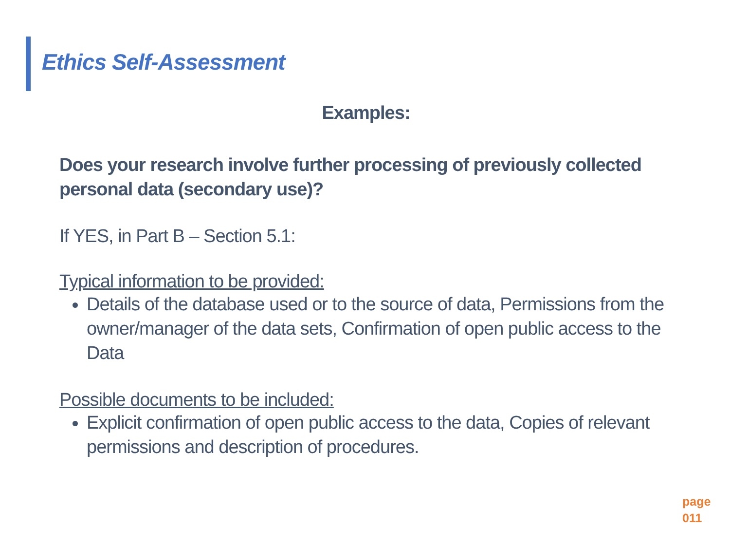Ethics Self-Assessment
Examples:
Does your research involve further processing of previously collected personal data (secondary use)?
If YES, in Part B – Section 5.1:
Typical information to be provided:
Details of the database used or to the source of data, Permissions from the owner/manager of the data sets, Confirmation of open public access to the Data
Possible documents to be included:
Explicit confirmation of open public access to the data, Copies of relevant permissions and description of procedures.
page
011